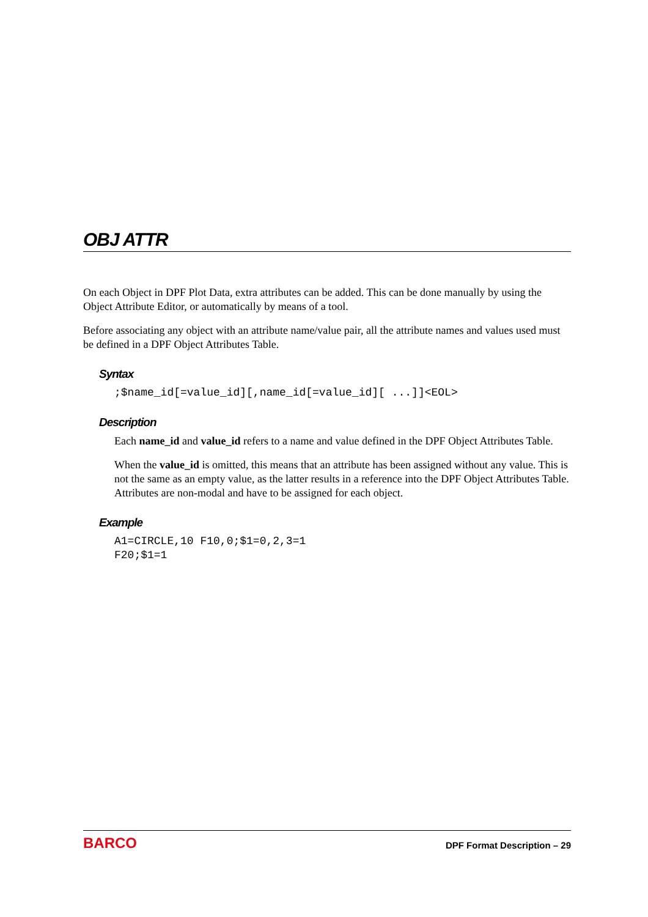OBJ ATTR
On each Object in DPF Plot Data, extra attributes can be added. This can be done manually by using the Object Attribute Editor, or automatically by means of a tool.
Before associating any object with an attribute name/value pair, all the attribute names and values used must be defined in a DPF Object Attributes Table.
Syntax
;$name_id[=value_id][,name_id[=value_id][ ...]]<EOL>
Description
Each name_id and value_id refers to a name and value defined in the DPF Object Attributes Table.
When the value_id is omitted, this means that an attribute has been assigned without any value. This is not the same as an empty value, as the latter results in a reference into the DPF Object Attributes Table. Attributes are non-modal and have to be assigned for each object.
Example
A1=CIRCLE,10 F10,0;$1=0,2,3=1
F20;$1=1
BARCO DPF Format Description – 29